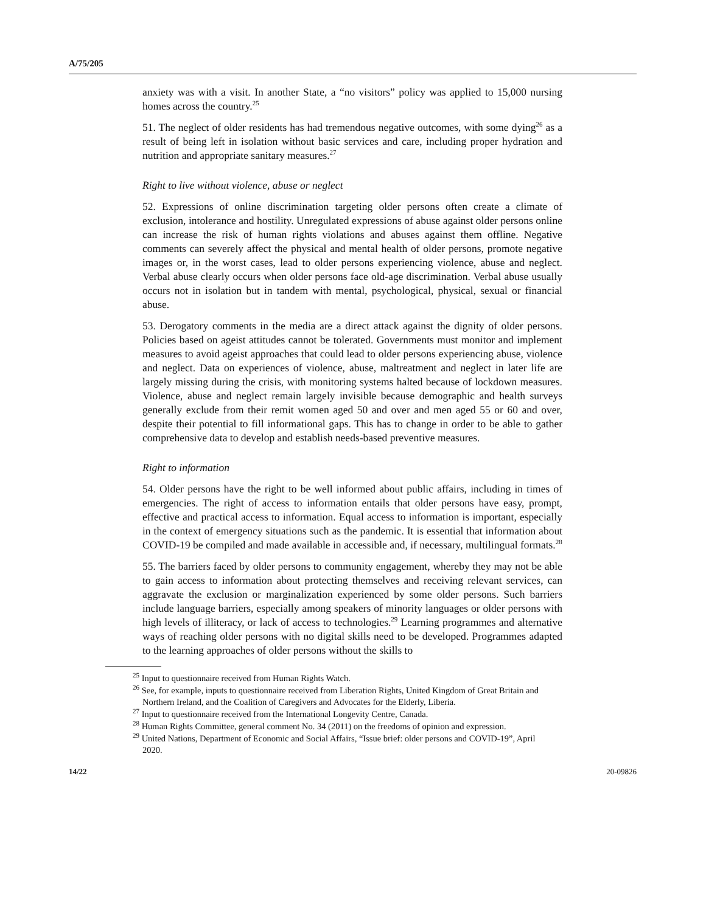A/75/205
anxiety was with a visit. In another State, a “no visitors” policy was applied to 15,000 nursing homes across the country.<sup>25</sup>
51. The neglect of older residents has had tremendous negative outcomes, with some dying<sup>26</sup> as a result of being left in isolation without basic services and care, including proper hydration and nutrition and appropriate sanitary measures.<sup>27</sup>
Right to live without violence, abuse or neglect
52. Expressions of online discrimination targeting older persons often create a climate of exclusion, intolerance and hostility. Unregulated expressions of abuse against older persons online can increase the risk of human rights violations and abuses against them offline. Negative comments can severely affect the physical and mental health of older persons, promote negative images or, in the worst cases, lead to older persons experiencing violence, abuse and neglect. Verbal abuse clearly occurs when older persons face old-age discrimination. Verbal abuse usually occurs not in isolation but in tandem with mental, psychological, physical, sexual or financial abuse.
53. Derogatory comments in the media are a direct attack against the dignity of older persons. Policies based on ageist attitudes cannot be tolerated. Governments must monitor and implement measures to avoid ageist approaches that could lead to older persons experiencing abuse, violence and neglect. Data on experiences of violence, abuse, maltreatment and neglect in later life are largely missing during the crisis, with monitoring systems halted because of lockdown measures. Violence, abuse and neglect remain largely invisible because demographic and health surveys generally exclude from their remit women aged 50 and over and men aged 55 or 60 and over, despite their potential to fill informational gaps. This has to change in order to be able to gather comprehensive data to develop and establish needs-based preventive measures.
Right to information
54. Older persons have the right to be well informed about public affairs, including in times of emergencies. The right of access to information entails that older persons have easy, prompt, effective and practical access to information. Equal access to information is important, especially in the context of emergency situations such as the pandemic. It is essential that information about COVID-19 be compiled and made available in accessible and, if necessary, multilingual formats.<sup>28</sup>
55. The barriers faced by older persons to community engagement, whereby they may not be able to gain access to information about protecting themselves and receiving relevant services, can aggravate the exclusion or marginalization experienced by some older persons. Such barriers include language barriers, especially among speakers of minority languages or older persons with high levels of illiteracy, or lack of access to technologies.<sup>29</sup> Learning programmes and alternative ways of reaching older persons with no digital skills need to be developed. Programmes adapted to the learning approaches of older persons without the skills to
<sup>25</sup> Input to questionnaire received from Human Rights Watch.
<sup>26</sup> See, for example, inputs to questionnaire received from Liberation Rights, United Kingdom of Great Britain and Northern Ireland, and the Coalition of Caregivers and Advocates for the Elderly, Liberia.
<sup>27</sup> Input to questionnaire received from the International Longevity Centre, Canada.
<sup>28</sup> Human Rights Committee, general comment No. 34 (2011) on the freedoms of opinion and expression.
<sup>29</sup> United Nations, Department of Economic and Social Affairs, “Issue brief: older persons and COVID-19”, April 2020.
14/22 20-09826